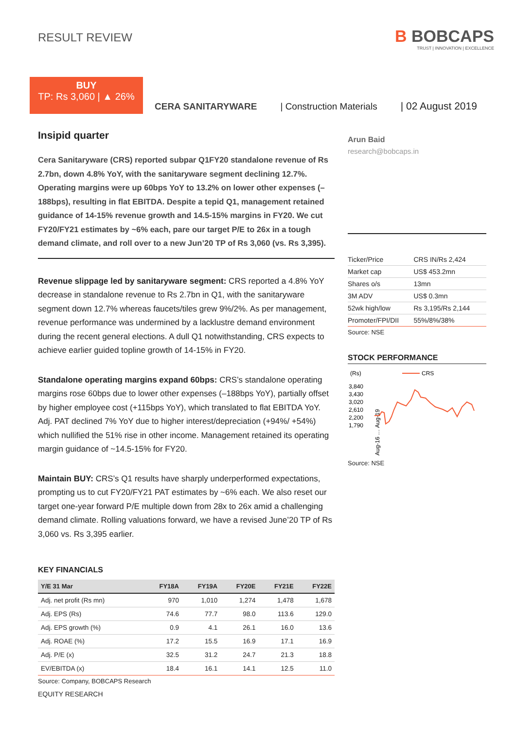RESULT REVIEW
B BOBCAPS
TRUST | INNOVATION | EXCELLENCE
BUY
TP: Rs 3,060 | ▲ 26%
CERA SANITARYWARE | Construction Materials | 02 August 2019
Insipid quarter
Cera Sanitaryware (CRS) reported subpar Q1FY20 standalone revenue of Rs 2.7bn, down 4.8% YoY, with the sanitaryware segment declining 12.7%. Operating margins were up 60bps YoY to 13.2% on lower other expenses (–188bps), resulting in flat EBITDA. Despite a tepid Q1, management retained guidance of 14-15% revenue growth and 14.5-15% margins in FY20. We cut FY20/FY21 estimates by ~6% each, pare our target P/E to 26x in a tough demand climate, and roll over to a new Jun’20 TP of Rs 3,060 (vs. Rs 3,395).
Revenue slippage led by sanitaryware segment: CRS reported a 4.8% YoY decrease in standalone revenue to Rs 2.7bn in Q1, with the sanitaryware segment down 12.7% whereas faucets/tiles grew 9%/2%. As per management, revenue performance was undermined by a lacklustre demand environment during the recent general elections. A dull Q1 notwithstanding, CRS expects to achieve earlier guided topline growth of 14-15% in FY20.
Standalone operating margins expand 60bps: CRS’s standalone operating margins rose 60bps due to lower other expenses (–188bps YoY), partially offset by higher employee cost (+115bps YoY), which translated to flat EBITDA YoY. Adj. PAT declined 7% YoY due to higher interest/depreciation (+94%/ +54%) which nullified the 51% rise in other income. Management retained its operating margin guidance of ~14.5-15% for FY20.
Maintain BUY: CRS’s Q1 results have sharply underperformed expectations, prompting us to cut FY20/FY21 PAT estimates by ~6% each. We also reset our target one-year forward P/E multiple down from 28x to 26x amid a challenging demand climate. Rolling valuations forward, we have a revised June’20 TP of Rs 3,060 vs. Rs 3,395 earlier.
KEY FINANCIALS
| Y/E 31 Mar | FY18A | FY19A | FY20E | FY21E | FY22E |
| --- | --- | --- | --- | --- | --- |
| Adj. net profit (Rs mn) | 970 | 1,010 | 1,274 | 1,478 | 1,678 |
| Adj. EPS (Rs) | 74.6 | 77.7 | 98.0 | 113.6 | 129.0 |
| Adj. EPS growth (%) | 0.9 | 4.1 | 26.1 | 16.0 | 13.6 |
| Adj. ROAE (%) | 17.2 | 15.5 | 16.9 | 17.1 | 16.9 |
| Adj. P/E (x) | 32.5 | 31.2 | 24.7 | 21.3 | 18.8 |
| EV/EBITDA (x) | 18.4 | 16.1 | 14.1 | 12.5 | 11.0 |
Source: Company, BOBCAPS Research
Arun Baid
research@bobcaps.in
| Ticker/Price | CRS IN/Rs 2,424 |
| Market cap | US$ 453.2mn |
| Shares o/s | 13mn |
| 3M ADV | US$ 0.3mn |
| 52wk high/low | Rs 3,195/Rs 2,144 |
| Promoter/FPI/DII | 55%/8%/38% |
Source: NSE
STOCK PERFORMANCE
(Rs)
CRS
3,840
3,430
3,020
2,610
2,200
1,790
Aug-16 … Aug-19
Source: NSE
EQUITY RESEARCH